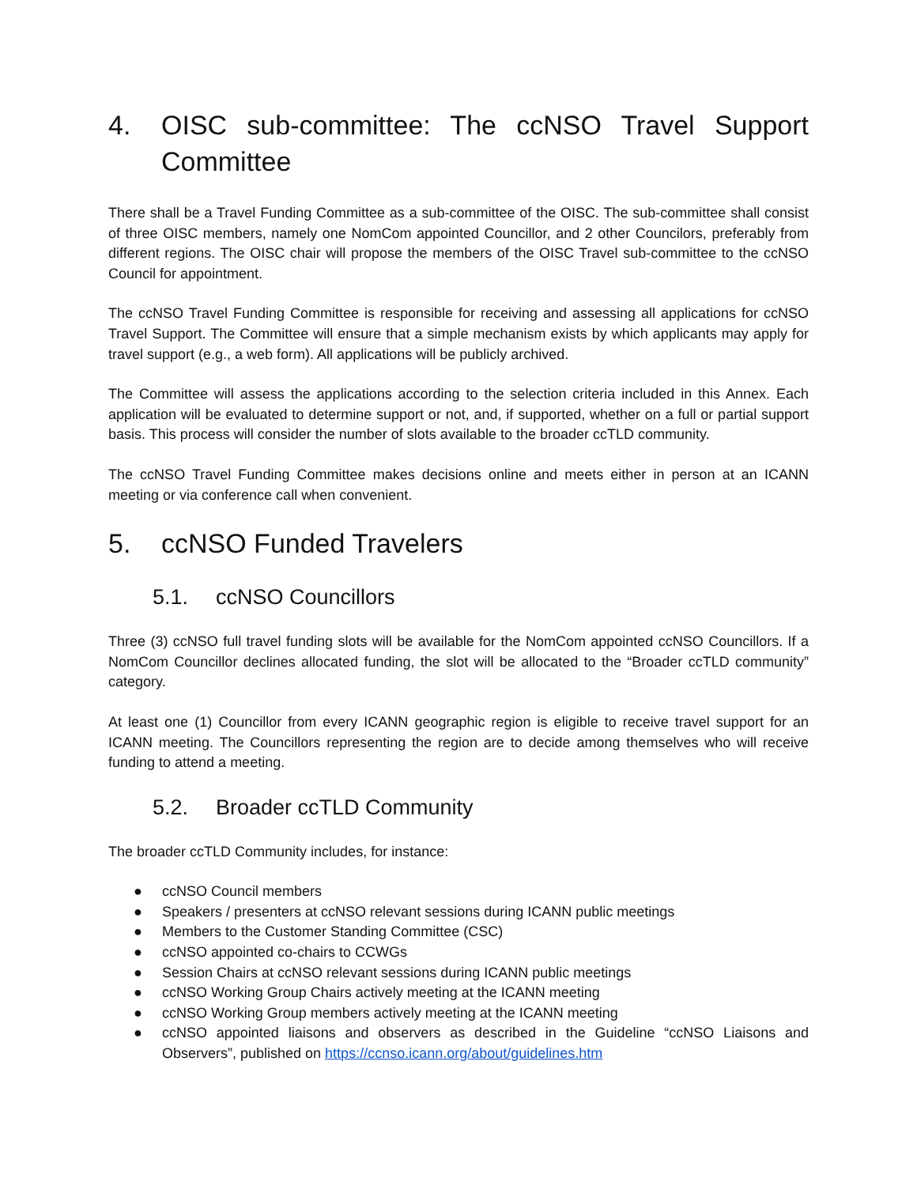4. OISC sub-committee: The ccNSO Travel Support Committee
There shall be a Travel Funding Committee as a sub-committee of the OISC. The sub-committee shall consist of three OISC members, namely one NomCom appointed Councillor, and 2 other Councilors, preferably from different regions. The OISC chair will propose the members of the OISC Travel sub-committee to the ccNSO Council for appointment.
The ccNSO Travel Funding Committee is responsible for receiving and assessing all applications for ccNSO Travel Support. The Committee will ensure that a simple mechanism exists by which applicants may apply for travel support (e.g., a web form). All applications will be publicly archived.
The Committee will assess the applications according to the selection criteria included in this Annex. Each application will be evaluated to determine support or not, and, if supported, whether on a full or partial support basis. This process will consider the number of slots available to the broader ccTLD community.
The ccNSO Travel Funding Committee makes decisions online and meets either in person at an ICANN meeting or via conference call when convenient.
5. ccNSO Funded Travelers
5.1. ccNSO Councillors
Three (3) ccNSO full travel funding slots will be available for the NomCom appointed ccNSO Councillors. If a NomCom Councillor declines allocated funding, the slot will be allocated to the “Broader ccTLD community” category.
At least one (1) Councillor from every ICANN geographic region is eligible to receive travel support for an ICANN meeting. The Councillors representing the region are to decide among themselves who will receive funding to attend a meeting.
5.2. Broader ccTLD Community
The broader ccTLD Community includes, for instance:
● ccNSO Council members
● Speakers / presenters at ccNSO relevant sessions during ICANN public meetings
● Members to the Customer Standing Committee (CSC)
● ccNSO appointed co-chairs to CCWGs
● Session Chairs at ccNSO relevant sessions during ICANN public meetings
● ccNSO Working Group Chairs actively meeting at the ICANN meeting
● ccNSO Working Group members actively meeting at the ICANN meeting
● ccNSO appointed liaisons and observers as described in the Guideline “ccNSO Liaisons and Observers”, published on https://ccnso.icann.org/about/guidelines.htm